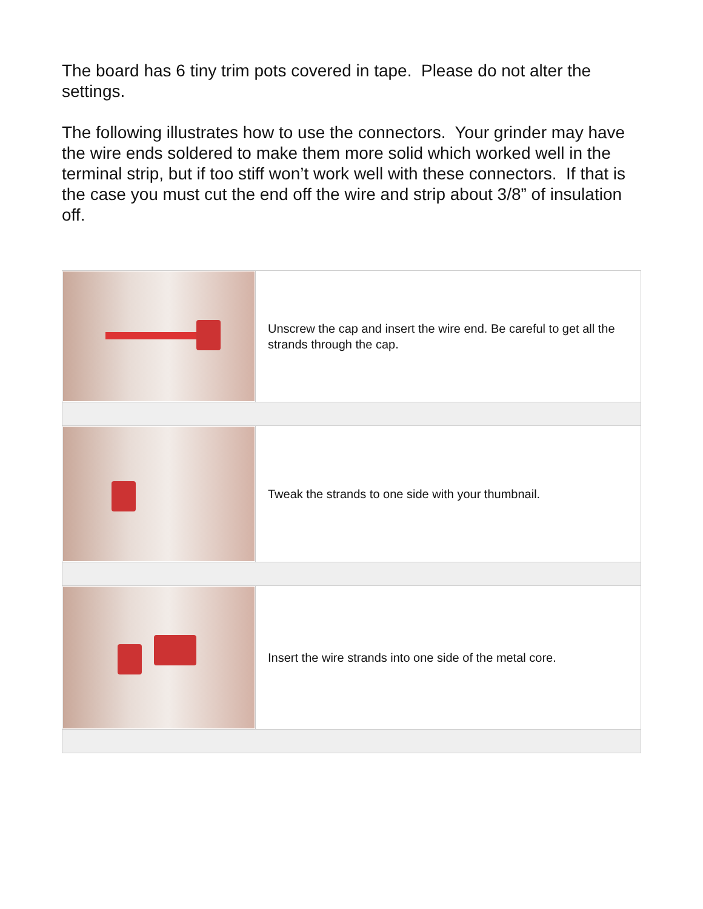The board has 6 tiny trim pots covered in tape. Please do not alter the settings.
The following illustrates how to use the connectors. Your grinder may have the wire ends soldered to make them more solid which worked well in the terminal strip, but if too stiff won’t work well with these connectors. If that is the case you must cut the end off the wire and strip about 3/8” of insulation off.
| | Unscrew the cap and insert the wire end. Be careful to get all the strands through the cap. |
| | Tweak the strands to one side with your thumbnail. |
| | Insert the wire strands into one side of the metal core. |